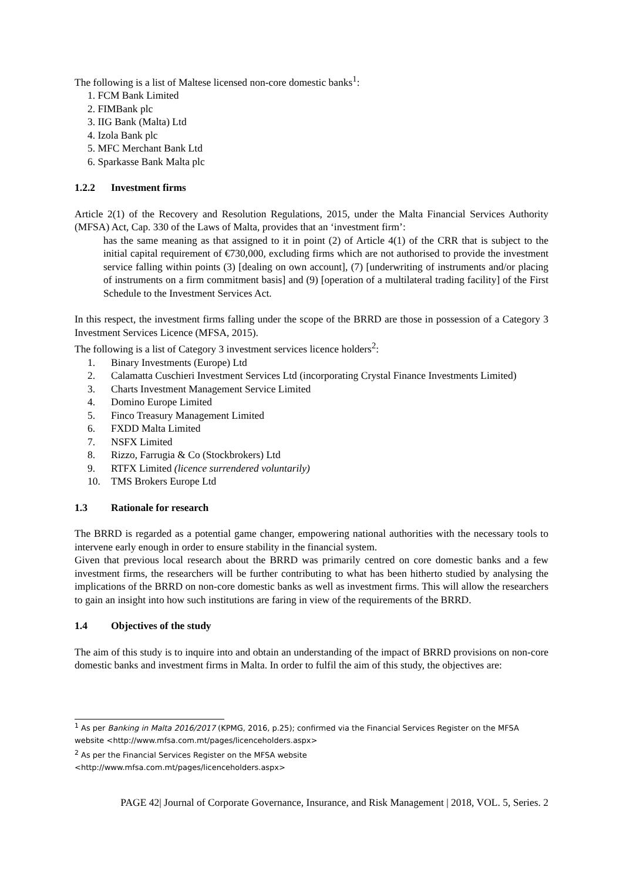The following is a list of Maltese licensed non-core domestic banks<sup>1</sup>:
1. FCM Bank Limited
2. FIMBank plc
3. IIG Bank (Malta) Ltd
4. Izola Bank plc
5. MFC Merchant Bank Ltd
6. Sparkasse Bank Malta plc
1.2.2 Investment firms
Article 2(1) of the Recovery and Resolution Regulations, 2015, under the Malta Financial Services Authority (MFSA) Act, Cap. 330 of the Laws of Malta, provides that an ‘investment firm’:
has the same meaning as that assigned to it in point (2) of Article 4(1) of the CRR that is subject to the initial capital requirement of €730,000, excluding firms which are not authorised to provide the investment service falling within points (3) [dealing on own account], (7) [underwriting of instruments and/or placing of instruments on a firm commitment basis] and (9) [operation of a multilateral trading facility] of the First Schedule to the Investment Services Act.
In this respect, the investment firms falling under the scope of the BRRD are those in possession of a Category 3 Investment Services Licence (MFSA, 2015).
The following is a list of Category 3 investment services licence holders<sup>2</sup>:
1. Binary Investments (Europe) Ltd
2. Calamatta Cuschieri Investment Services Ltd (incorporating Crystal Finance Investments Limited)
3. Charts Investment Management Service Limited
4. Domino Europe Limited
5. Finco Treasury Management Limited
6. FXDD Malta Limited
7. NSFX Limited
8. Rizzo, Farrugia & Co (Stockbrokers) Ltd
9. RTFX Limited (licence surrendered voluntarily)
10. TMS Brokers Europe Ltd
1.3 Rationale for research
The BRRD is regarded as a potential game changer, empowering national authorities with the necessary tools to intervene early enough in order to ensure stability in the financial system.
Given that previous local research about the BRRD was primarily centred on core domestic banks and a few investment firms, the researchers will be further contributing to what has been hitherto studied by analysing the implications of the BRRD on non-core domestic banks as well as investment firms. This will allow the researchers to gain an insight into how such institutions are faring in view of the requirements of the BRRD.
1.4 Objectives of the study
The aim of this study is to inquire into and obtain an understanding of the impact of BRRD provisions on non-core domestic banks and investment firms in Malta. In order to fulfil the aim of this study, the objectives are:
<sup>1</sup> As per Banking in Malta 2016/2017 (KPMG, 2016, p.25); confirmed via the Financial Services Register on the MFSA website <http://www.mfsa.com.mt/pages/licenceholders.aspx>
<sup>2</sup> As per the Financial Services Register on the MFSA website
<http://www.mfsa.com.mt/pages/licenceholders.aspx>
PAGE 42| Journal of Corporate Governance, Insurance, and Risk Management | 2018, VOL. 5, Series. 2